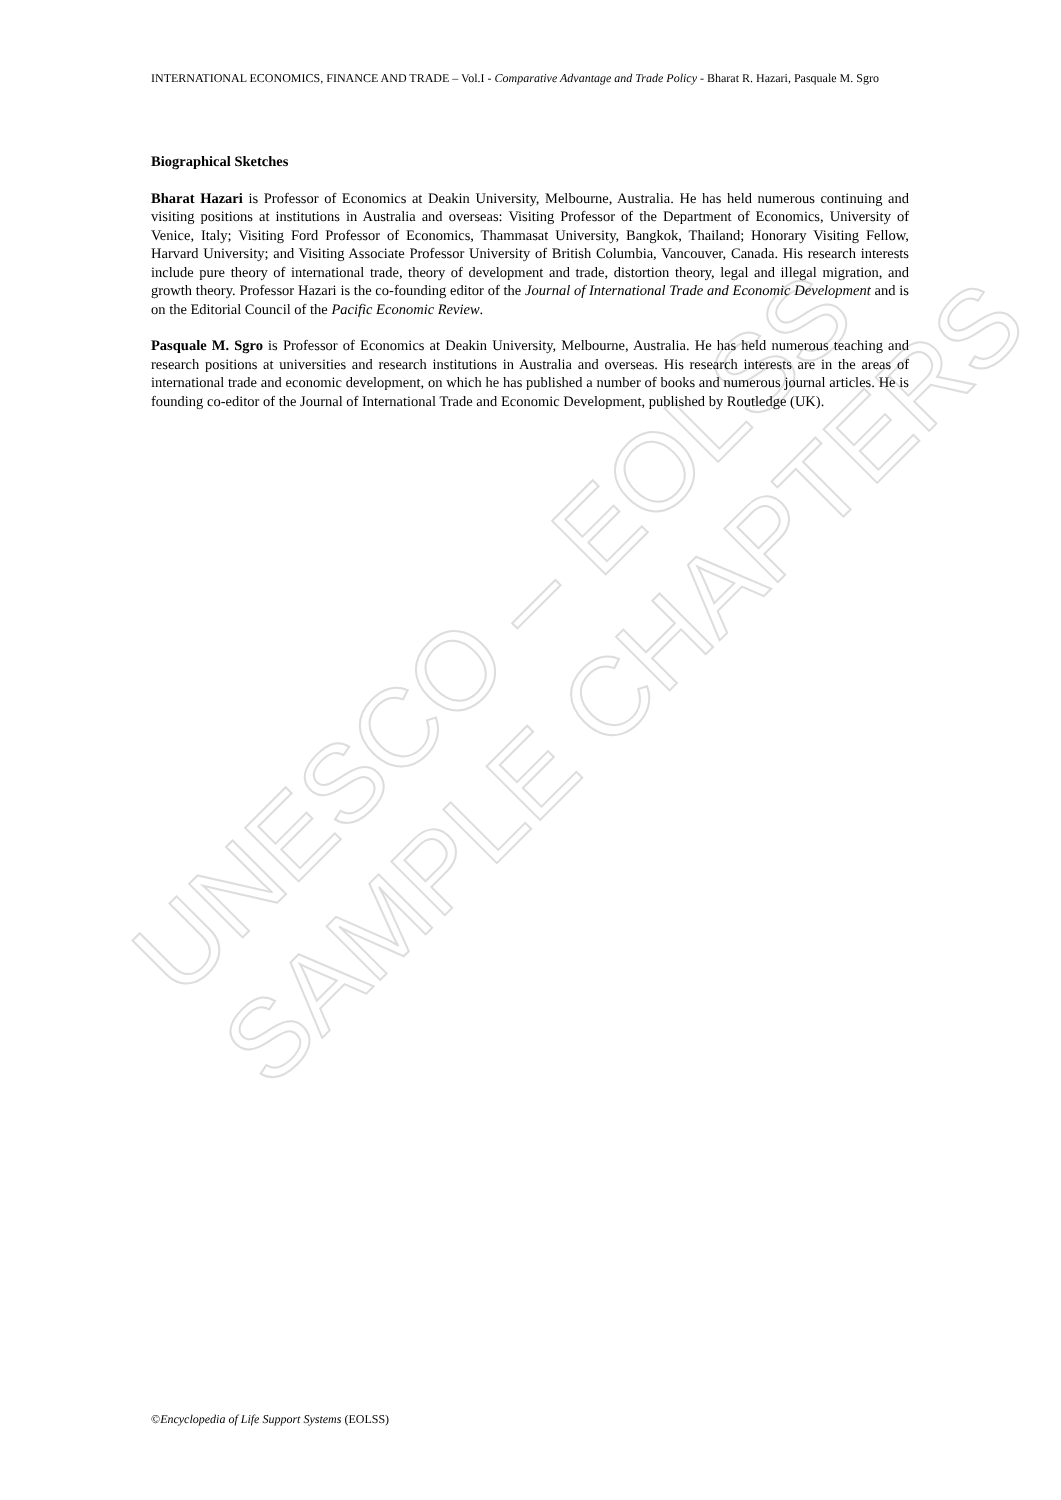UNESCO – EOLSS
SAMPLE CHAPTERS
INTERNATIONAL ECONOMICS, FINANCE AND TRADE – Vol.I - Comparative Advantage and Trade Policy - Bharat R. Hazari, Pasquale M. Sgro
Biographical Sketches
Bharat Hazari is Professor of Economics at Deakin University, Melbourne, Australia. He has held numerous continuing and visiting positions at institutions in Australia and overseas: Visiting Professor of the Department of Economics, University of Venice, Italy; Visiting Ford Professor of Economics, Thammasat University, Bangkok, Thailand; Honorary Visiting Fellow, Harvard University; and Visiting Associate Professor University of British Columbia, Vancouver, Canada. His research interests include pure theory of international trade, theory of development and trade, distortion theory, legal and illegal migration, and growth theory. Professor Hazari is the co-founding editor of the Journal of International Trade and Economic Development and is on the Editorial Council of the Pacific Economic Review.
Pasquale M. Sgro is Professor of Economics at Deakin University, Melbourne, Australia. He has held numerous teaching and research positions at universities and research institutions in Australia and overseas. His research interests are in the areas of international trade and economic development, on which he has published a number of books and numerous journal articles. He is founding co-editor of the Journal of International Trade and Economic Development, published by Routledge (UK).
©Encyclopedia of Life Support Systems (EOLSS)